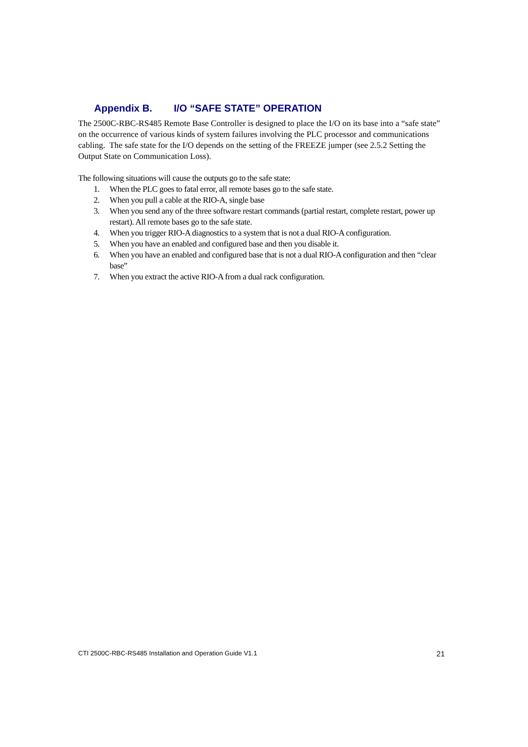Appendix B. I/O “SAFE STATE” OPERATION
The 2500C-RBC-RS485 Remote Base Controller is designed to place the I/O on its base into a “safe state” on the occurrence of various kinds of system failures involving the PLC processor and communications cabling. The safe state for the I/O depends on the setting of the FREEZE jumper (see 2.5.2 Setting the Output State on Communication Loss).
The following situations will cause the outputs go to the safe state:
1. When the PLC goes to fatal error, all remote bases go to the safe state.
2. When you pull a cable at the RIO-A, single base
3. When you send any of the three software restart commands (partial restart, complete restart, power up restart). All remote bases go to the safe state.
4. When you trigger RIO-A diagnostics to a system that is not a dual RIO-A configuration.
5. When you have an enabled and configured base and then you disable it.
6. When you have an enabled and configured base that is not a dual RIO-A configuration and then “clear base”
7. When you extract the active RIO-A from a dual rack configuration.
CTI 2500C-RBC-RS485 Installation and Operation Guide V1.1 21